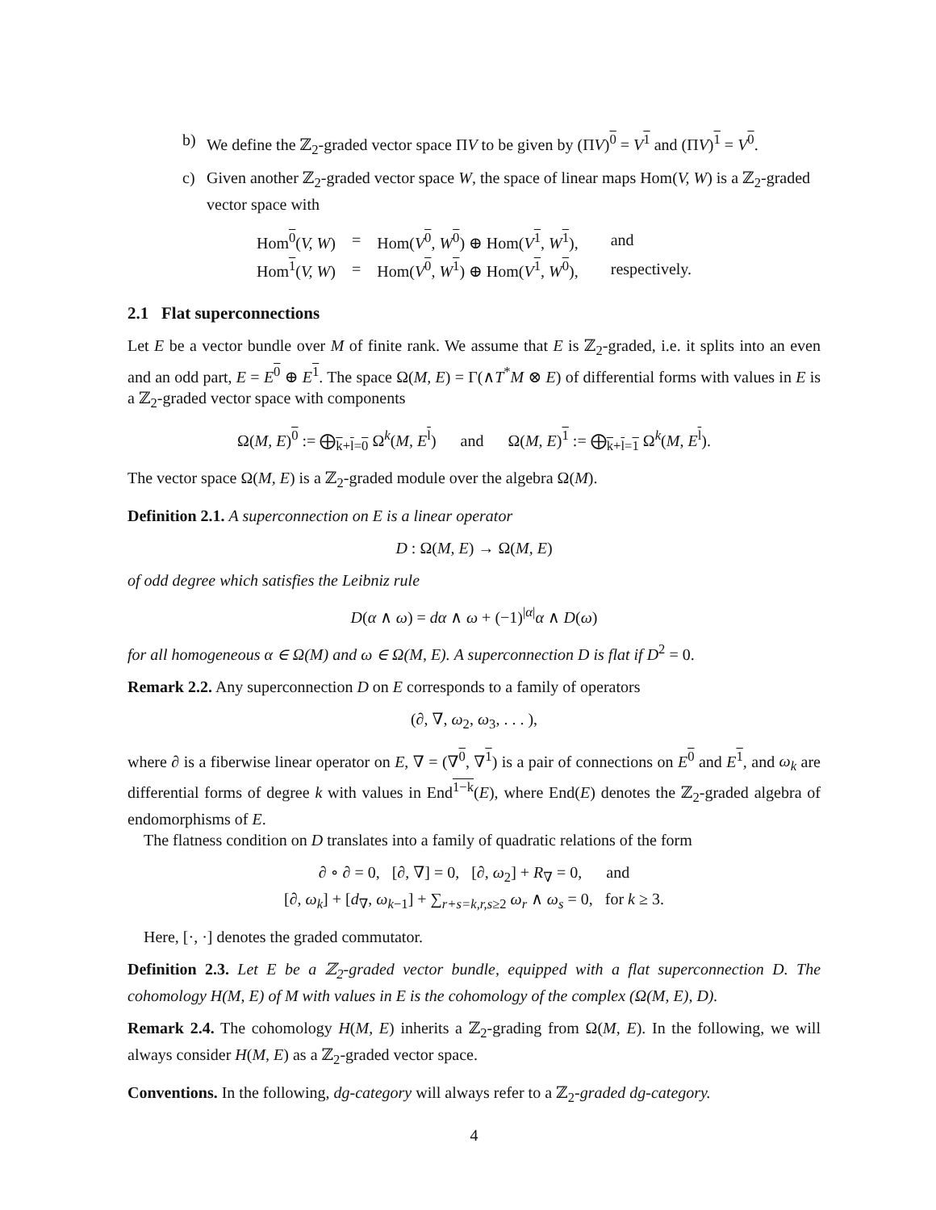b) We define the ℤ<sub>2</sub>-graded vector space ΠV to be given by (ΠV)<sup>0</sup> = V<sup>1</sup> and (ΠV)<sup>1</sup> = V<sup>0</sup>.
c) Given another ℤ<sub>2</sub>-graded vector space W, the space of linear maps Hom(V, W) is a ℤ<sub>2</sub>-graded vector space with
| Hom<sup>0</sup>( V, W ) | = | Hom( V<sup>0</sup>, W<sup>0</sup>) ⊕ Hom( V<sup>1</sup>, W<sup>1</sup>), | and |
| Hom<sup>1</sup>( V, W ) | = | Hom( V<sup>0</sup>, W<sup>1</sup>) ⊕ Hom( V<sup>1</sup>, W<sup>0</sup>), | respectively. |
2.1 Flat superconnections
Let E be a vector bundle over M of finite rank. We assume that E is ℤ<sub>2</sub>-graded, i.e. it splits into an even and an odd part, E = E<sup>0</sup> ⊕ E<sup>1</sup>. The space Ω(M, E) = Γ(∧T<sup>*</sup>M ⊗ E) of differential forms with values in E is a ℤ<sub>2</sub>-graded vector space with components
Ω(M, E)<sup>0</sup> := ⨁<sub>k+l=0</sub> Ω<sup>k</sup>(M, E<sup>l</sup>) and Ω(M, E)<sup>1</sup> := ⨁<sub>k+l=1</sub> Ω<sup>k</sup>(M, E<sup>l</sup>).
The vector space Ω(M, E) is a ℤ<sub>2</sub>-graded module over the algebra Ω(M).
Definition 2.1. A superconnection on E is a linear operator
D : Ω(M, E) → Ω(M, E)
of odd degree which satisfies the Leibniz rule
D(α ∧ ω) = dα ∧ ω + (−1)<sup>|α|</sup>α ∧ D(ω)
for all homogeneous α ∈ Ω(M) and ω ∈ Ω(M, E). A superconnection D is flat if D<sup>2</sup> = 0.
Remark 2.2. Any superconnection D on E corresponds to a family of operators
(∂, ∇, ω<sub>2</sub>, ω<sub>3</sub>, . . . ),
where ∂ is a fiberwise linear operator on E, ∇ = (∇<sup>0</sup>, ∇<sup>1</sup>) is a pair of connections on E<sup>0</sup> and E<sup>1</sup>, and ω<sub>k</sub> are differential forms of degree k with values in End<sup>1−k</sup>(E), where End(E) denotes the ℤ<sub>2</sub>-graded algebra of endomorphisms of E.
The flatness condition on D translates into a family of quadratic relations of the form
∂ ∘ ∂ = 0, [∂, ∇] = 0, [∂, ω<sub>2</sub>] + R<sub>∇</sub> = 0, and
[∂, ω<sub>k</sub>] + [d<sub>∇</sub>, ω<sub>k−1</sub>] + ∑<sub>r+s=k,r,s≥2</sub> ω<sub>r</sub> ∧ ω<sub>s</sub> = 0, for k ≥ 3.
Here, [·, ·] denotes the graded commutator.
Definition 2.3. Let E be a ℤ<sub>2</sub>-graded vector bundle, equipped with a flat superconnection D. The cohomology H(M, E) of M with values in E is the cohomology of the complex (Ω(M, E), D).
Remark 2.4. The cohomology H(M, E) inherits a ℤ<sub>2</sub>-grading from Ω(M, E). In the following, we will always consider H(M, E) as a ℤ<sub>2</sub>-graded vector space.
Conventions. In the following, dg-category will always refer to a ℤ<sub>2</sub>-graded dg-category.
4